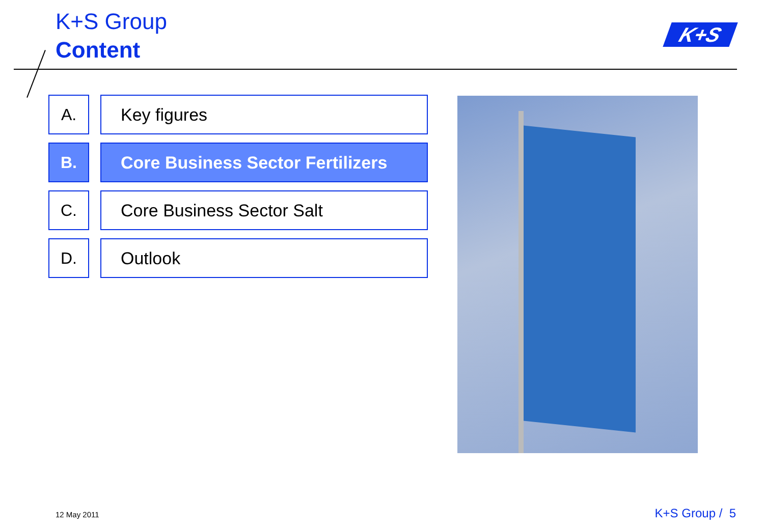K+S Group
Content
K+S
A. Key figures
B. Core Business Sector Fertilizers
C. Core Business Sector Salt
D. Outlook
12 May 2011 K+S Group / 5